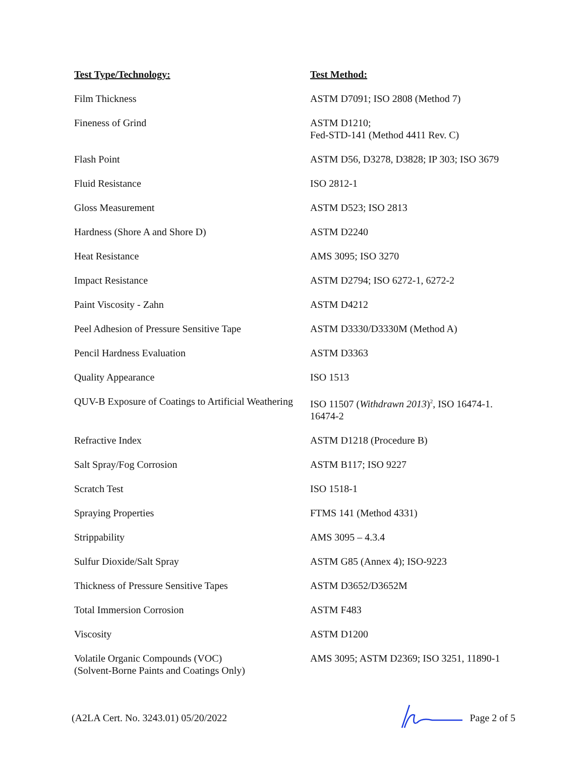| Test Type/Technology: | Test Method: |
| --- | --- |
| Film Thickness | ASTM D7091; ISO 2808 (Method 7) |
| Fineness of Grind | ASTM D1210; Fed-STD-141 (Method 4411 Rev. C) |
| Flash Point | ASTM D56, D3278, D3828; IP 303; ISO 3679 |
| Fluid Resistance | ISO 2812-1 |
| Gloss Measurement | ASTM D523; ISO 2813 |
| Hardness (Shore A and Shore D) | ASTM D2240 |
| Heat Resistance | AMS 3095; ISO 3270 |
| Impact Resistance | ASTM D2794; ISO 6272-1, 6272-2 |
| Paint Viscosity - Zahn | ASTM D4212 |
| Peel Adhesion of Pressure Sensitive Tape | ASTM D3330/D3330M (Method A) |
| Pencil Hardness Evaluation | ASTM D3363 |
| Quality Appearance | ISO 1513 |
| QUV-B Exposure of Coatings to Artificial Weathering | ISO 11507 ( Withdrawn 2013 )<sup>2</sup>, ISO 16474-1. 16474-2 |
| Refractive Index | ASTM D1218 (Procedure B) |
| Salt Spray/Fog Corrosion | ASTM B117; ISO 9227 |
| Scratch Test | ISO 1518-1 |
| Spraying Properties | FTMS 141 (Method 4331) |
| Strippability | AMS 3095 – 4.3.4 |
| Sulfur Dioxide/Salt Spray | ASTM G85 (Annex 4); ISO-9223 |
| Thickness of Pressure Sensitive Tapes | ASTM D3652/D3652M |
| Total Immersion Corrosion | ASTM F483 |
| Viscosity | ASTM D1200 |
| Volatile Organic Compounds (VOC) (Solvent-Borne Paints and Coatings Only) | AMS 3095; ASTM D2369; ISO 3251, 11890-1 |
(A2LA Cert. No. 3243.01) 05/20/2022 Page 2 of 5